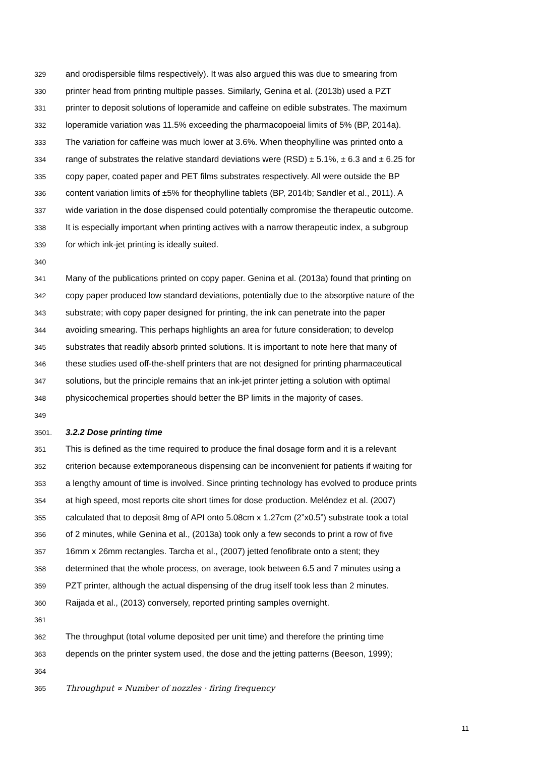329 and orodispersible films respectively). It was also argued this was due to smearing from
330 printer head from printing multiple passes. Similarly, Genina et al. (2013b) used a PZT
331 printer to deposit solutions of loperamide and caffeine on edible substrates. The maximum
332 loperamide variation was 11.5% exceeding the pharmacopoeial limits of 5% (BP, 2014a).
333 The variation for caffeine was much lower at 3.6%. When theophylline was printed onto a
334 range of substrates the relative standard deviations were (RSD) ± 5.1%, ± 6.3 and ± 6.25 for
335 copy paper, coated paper and PET films substrates respectively. All were outside the BP
336 content variation limits of ±5% for theophylline tablets (BP, 2014b; Sandler et al., 2011). A
337 wide variation in the dose dispensed could potentially compromise the therapeutic outcome.
338 It is especially important when printing actives with a narrow therapeutic index, a subgroup
339 for which ink-jet printing is ideally suited.
340
341 Many of the publications printed on copy paper. Genina et al. (2013a) found that printing on
342 copy paper produced low standard deviations, potentially due to the absorptive nature of the
343 substrate; with copy paper designed for printing, the ink can penetrate into the paper
344 avoiding smearing. This perhaps highlights an area for future consideration; to develop
345 substrates that readily absorb printed solutions. It is important to note here that many of
346 these studies used off-the-shelf printers that are not designed for printing pharmaceutical
347 solutions, but the principle remains that an ink-jet printer jetting a solution with optimal
348 physicochemical properties should better the BP limits in the majority of cases.
349
3501. 3.2.2 Dose printing time
351 This is defined as the time required to produce the final dosage form and it is a relevant
352 criterion because extemporaneous dispensing can be inconvenient for patients if waiting for
353 a lengthy amount of time is involved. Since printing technology has evolved to produce prints
354 at high speed, most reports cite short times for dose production. Meléndez et al. (2007)
355 calculated that to deposit 8mg of API onto 5.08cm x 1.27cm (2”x0.5”) substrate took a total
356 of 2 minutes, while Genina et al., (2013a) took only a few seconds to print a row of five
357 16mm x 26mm rectangles. Tarcha et al., (2007) jetted fenofibrate onto a stent; they
358 determined that the whole process, on average, took between 6.5 and 7 minutes using a
359 PZT printer, although the actual dispensing of the drug itself took less than 2 minutes.
360 Raijada et al., (2013) conversely, reported printing samples overnight.
361
362 The throughput (total volume deposited per unit time) and therefore the printing time
363 depends on the printer system used, the dose and the jetting patterns (Beeson, 1999);
364
365 Throughput ∝ Number of nozzles · firing frequency
11